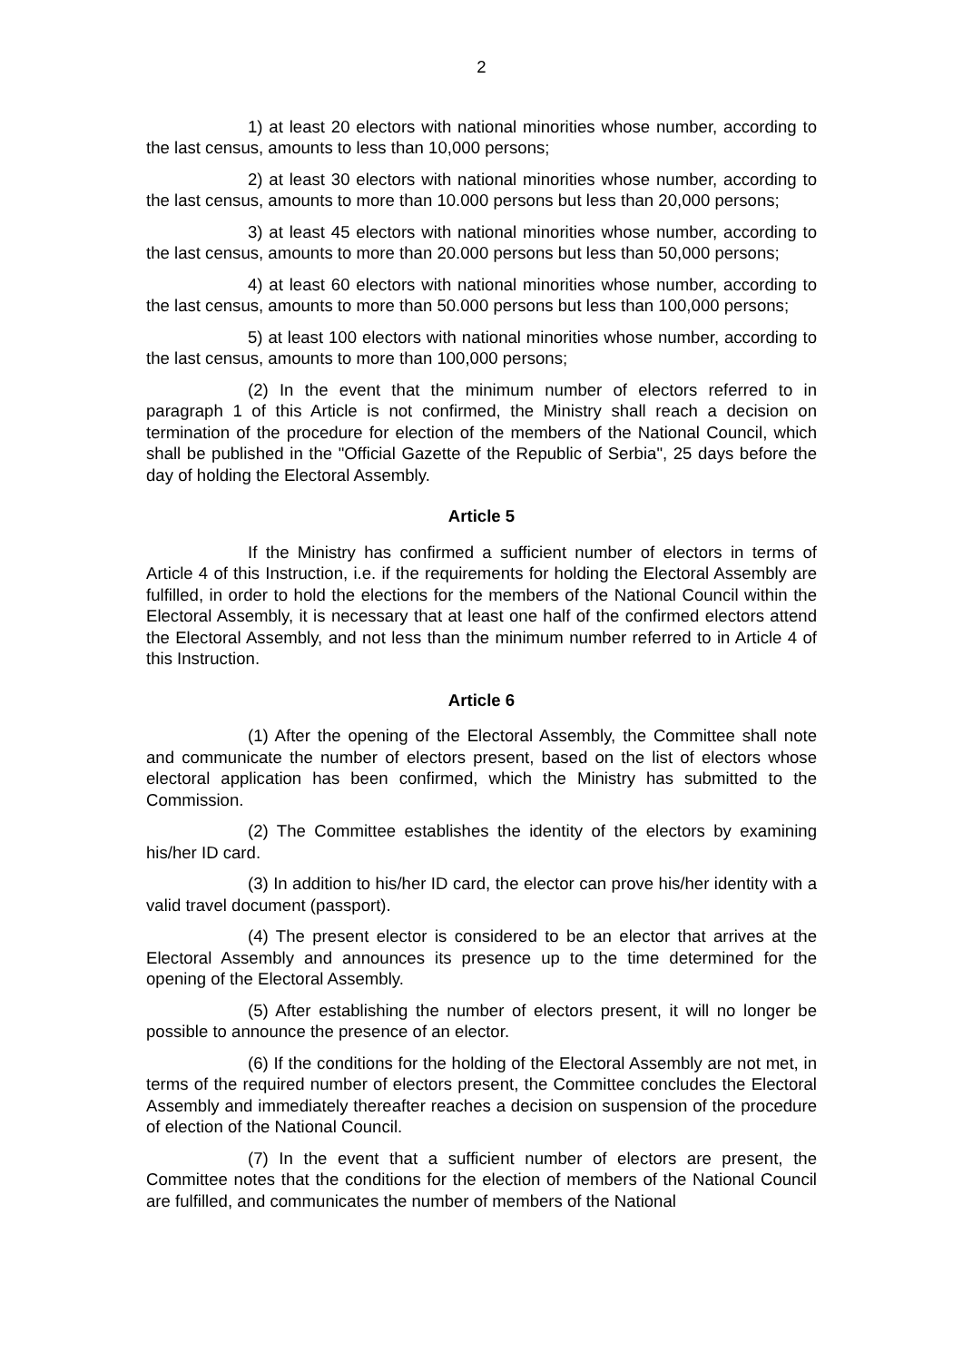2
1) at least 20 electors with national minorities whose number, according to the last census, amounts to less than 10,000 persons;
2) at least 30 electors with national minorities whose number, according to the last census, amounts to more than 10.000 persons but less than 20,000 persons;
3) at least 45 electors with national minorities whose number, according to the last census, amounts to more than 20.000 persons but less than 50,000 persons;
4) at least 60 electors with national minorities whose number, according to the last census, amounts to more than 50.000 persons but less than 100,000 persons;
5) at least 100 electors with national minorities whose number, according to the last census, amounts to more than 100,000 persons;
(2) In the event that the minimum number of electors referred to in paragraph 1 of this Article is not confirmed, the Ministry shall reach a decision on termination of the procedure for election of the members of the National Council, which shall be published in the "Official Gazette of the Republic of Serbia", 25 days before the day of holding the Electoral Assembly.
Article 5
If the Ministry has confirmed a sufficient number of electors in terms of Article 4 of this Instruction, i.e. if the requirements for holding the Electoral Assembly are fulfilled, in order to hold the elections for the members of the National Council within the Electoral Assembly, it is necessary that at least one half of the confirmed electors attend the Electoral Assembly, and not less than the minimum number referred to in Article 4 of this Instruction.
Article 6
(1) After the opening of the Electoral Assembly, the Committee shall note and communicate the number of electors present, based on the list of electors whose electoral application has been confirmed, which the Ministry has submitted to the Commission.
(2) The Committee establishes the identity of the electors by examining his/her ID card.
(3) In addition to his/her ID card, the elector can prove his/her identity with a valid travel document (passport).
(4) The present elector is considered to be an elector that arrives at the Electoral Assembly and announces its presence up to the time determined for the opening of the Electoral Assembly.
(5) After establishing the number of electors present, it will no longer be possible to announce the presence of an elector.
(6) If the conditions for the holding of the Electoral Assembly are not met, in terms of the required number of electors present, the Committee concludes the Electoral Assembly and immediately thereafter reaches a decision on suspension of the procedure of election of the National Council.
(7) In the event that a sufficient number of electors are present, the Committee notes that the conditions for the election of members of the National Council are fulfilled, and communicates the number of members of the National